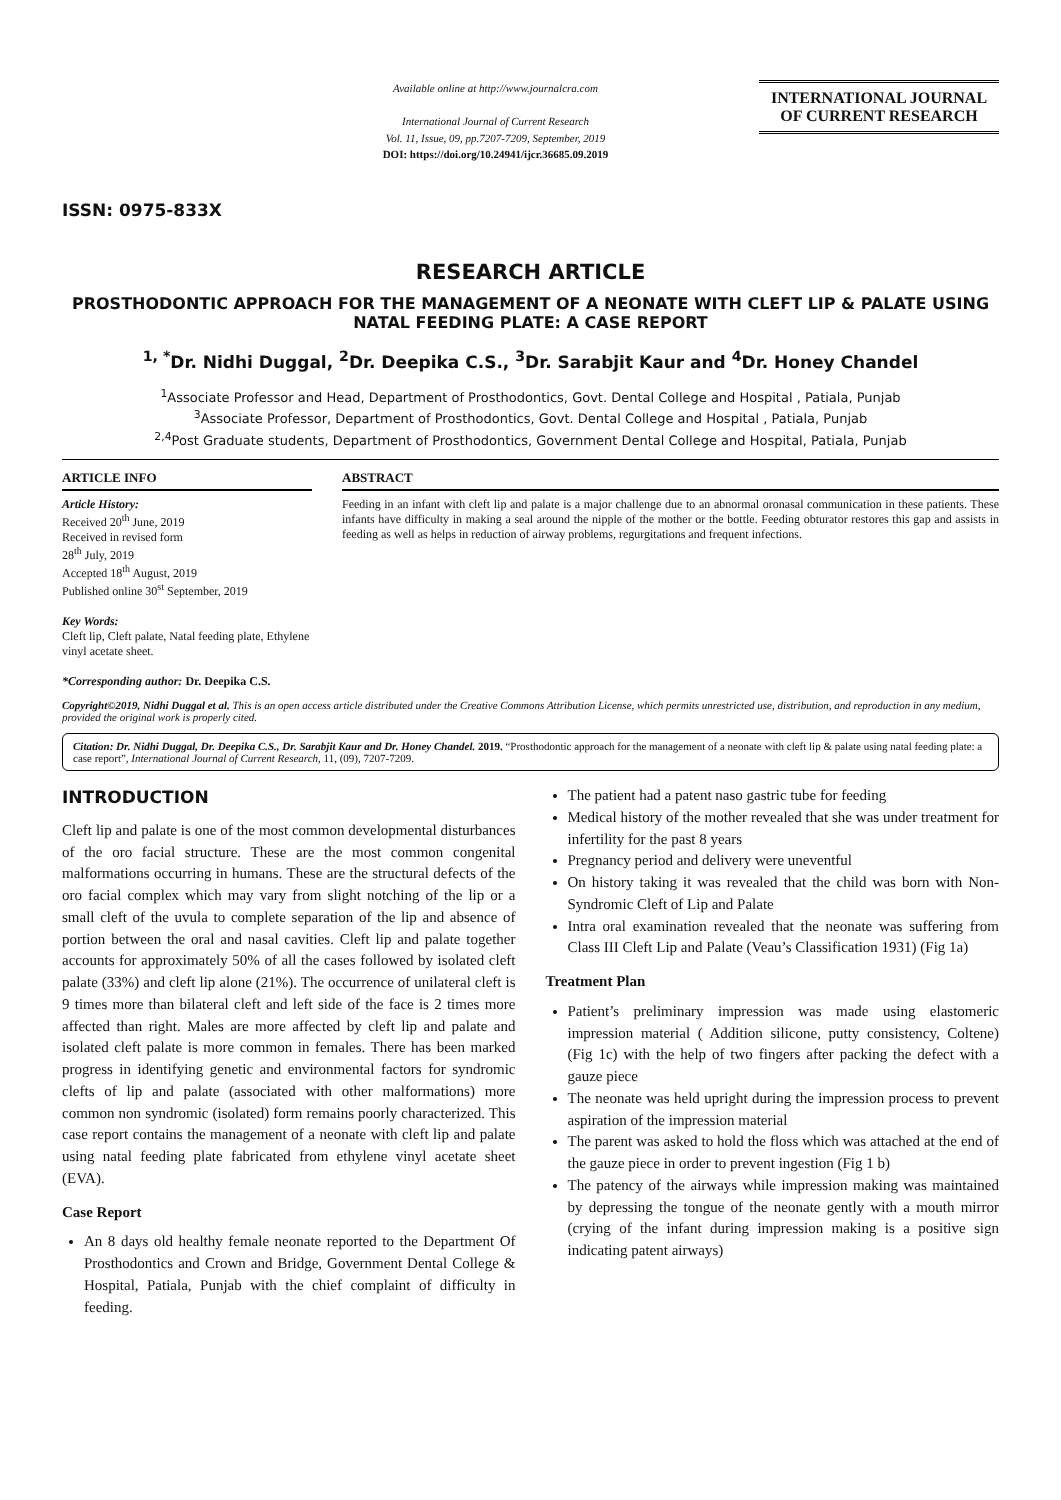ISSN: 0975-833X
Available online at http://www.journalcra.com
International Journal of Current Research
Vol. 11, Issue, 09, pp.7207-7209, September, 2019
DOI: https://doi.org/10.24941/ijcr.36685.09.2019
INTERNATIONAL JOURNAL
OF CURRENT RESEARCH
RESEARCH ARTICLE
PROSTHODONTIC APPROACH FOR THE MANAGEMENT OF A NEONATE WITH CLEFT LIP & PALATE USING NATAL FEEDING PLATE: A CASE REPORT
<sup>1, *</sup>Dr. Nidhi Duggal, <sup>2</sup>Dr. Deepika C.S., <sup>3</sup>Dr. Sarabjit Kaur and <sup>4</sup>Dr. Honey Chandel
<sup>1</sup> Associate Professor and Head, Department of Prosthodontics, Govt. Dental College and Hospital , Patiala, Punjab
<sup>3</sup> Associate Professor, Department of Prosthodontics, Govt. Dental College and Hospital , Patiala, Punjab
<sup>2,4</sup>Post Graduate students, Department of Prosthodontics, Government Dental College and Hospital, Patiala, Punjab
ARTICLE INFO
Article History:
Received 20<sup>th</sup> June, 2019
Received in revised form
28<sup>th</sup> July, 2019
Accepted 18<sup>th</sup> August, 2019
Published online 30<sup>st</sup> September, 2019
Key Words:
Cleft lip, Cleft palate, Natal feeding plate, Ethylene vinyl acetate sheet.
*Corresponding author: Dr. Deepika C.S.
ABSTRACT
Feeding in an infant with cleft lip and palate is a major challenge due to an abnormal oronasal communication in these patients. These infants have difficulty in making a seal around the nipple of the mother or the bottle. Feeding obturator restores this gap and assists in feeding as well as helps in reduction of airway problems, regurgitations and frequent infections.
Copyright©2019, Nidhi Duggal et al. This is an open access article distributed under the Creative Commons Attribution License, which permits unrestricted use, distribution, and reproduction in any medium, provided the original work is properly cited.
Citation: Dr. Nidhi Duggal, Dr. Deepika C.S., Dr. Sarabjit Kaur and Dr. Honey Chandel. 2019. “Prosthodontic approach for the management of a neonate with cleft lip & palate using natal feeding plate: a case report”, International Journal of Current Research, 11, (09), 7207-7209.
INTRODUCTION
Cleft lip and palate is one of the most common developmental disturbances of the oro facial structure. These are the most common congenital malformations occurring in humans. These are the structural defects of the oro facial complex which may vary from slight notching of the lip or a small cleft of the uvula to complete separation of the lip and absence of portion between the oral and nasal cavities. Cleft lip and palate together accounts for approximately 50% of all the cases followed by isolated cleft palate (33%) and cleft lip alone (21%). The occurrence of unilateral cleft is 9 times more than bilateral cleft and left side of the face is 2 times more affected than right. Males are more affected by cleft lip and palate and isolated cleft palate is more common in females. There has been marked progress in identifying genetic and environmental factors for syndromic clefts of lip and palate (associated with other malformations) more common non syndromic (isolated) form remains poorly characterized. This case report contains the management of a neonate with cleft lip and palate using natal feeding plate fabricated from ethylene vinyl acetate sheet (EVA).
Case Report
An 8 days old healthy female neonate reported to the Department Of Prosthodontics and Crown and Bridge, Government Dental College & Hospital, Patiala, Punjab with the chief complaint of difficulty in feeding.
The patient had a patent naso gastric tube for feeding
Medical history of the mother revealed that she was under treatment for infertility for the past 8 years
Pregnancy period and delivery were uneventful
On history taking it was revealed that the child was born with Non- Syndromic Cleft of Lip and Palate
Intra oral examination revealed that the neonate was suffering from Class III Cleft Lip and Palate (Veau’s Classification 1931) (Fig 1a)
Treatment Plan
Patient’s preliminary impression was made using elastomeric impression material ( Addition silicone, putty consistency, Coltene) (Fig 1c) with the help of two fingers after packing the defect with a gauze piece
The neonate was held upright during the impression process to prevent aspiration of the impression material
The parent was asked to hold the floss which was attached at the end of the gauze piece in order to prevent ingestion (Fig 1 b)
The patency of the airways while impression making was maintained by depressing the tongue of the neonate gently with a mouth mirror (crying of the infant during impression making is a positive sign indicating patent airways)